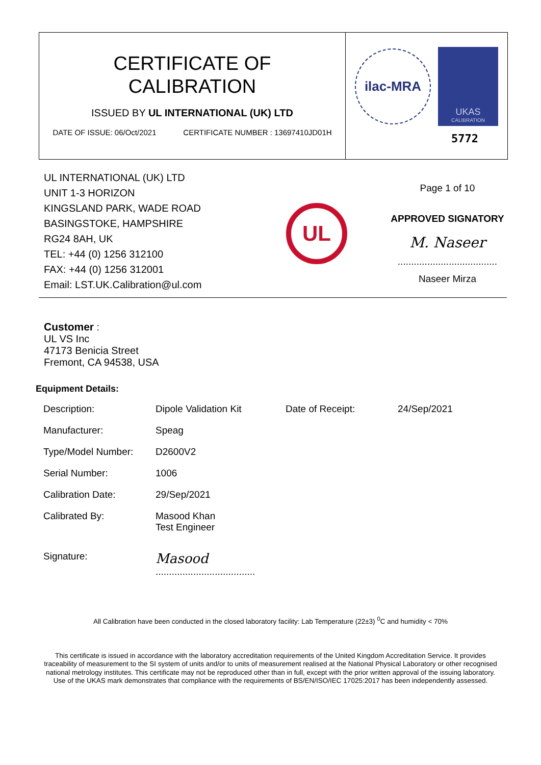CERTIFICATE OF
CALIBRATION
ISSUED BY UL INTERNATIONAL (UK) LTD
DATE OF ISSUE: 06/Oct/2021 CERTIFICATE NUMBER : 13697410JD01H
ilac-MRA
UKAS
CALIBRATION
5772
UL INTERNATIONAL (UK) LTD
UNIT 1-3 HORIZON
KINGSLAND PARK, WADE ROAD
BASINGSTOKE, HAMPSHIRE
RG24 8AH, UK
TEL: +44 (0) 1256 312100
FAX: +44 (0) 1256 312001
Email: LST.UK.Calibration@ul.com
UL
Page 1 of 10
APPROVED SIGNATORY
M. Naseer
.....................................
Naseer Mirza
Customer :
UL VS Inc
47173 Benicia Street
Fremont, CA 94538, USA
Equipment Details:
| Description: | Dipole Validation Kit | Date of Receipt: | 24/Sep/2021 |
| Manufacturer: | Speag | | |
| Type/Model Number: | D2600V2 | | |
| Serial Number: | 1006 | | |
| Calibration Date: | 29/Sep/2021 | | |
| Calibrated By: | Masood Khan Test Engineer | | |
| Signature: | Masood ..................................... | | |
All Calibration have been conducted in the closed laboratory facility: Lab Temperature (22±3) <sup>0</sup>C and humidity < 70%
This certificate is issued in accordance with the laboratory accreditation requirements of the United Kingdom Accreditation Service. It provides traceability of measurement to the SI system of units and/or to units of measurement realised at the National Physical Laboratory or other recognised national metrology institutes. This certificate may not be reproduced other than in full, except with the prior written approval of the issuing laboratory.
Use of the UKAS mark demonstrates that compliance with the requirements of BS/EN/ISO/IEC 17025:2017 has been independently assessed.